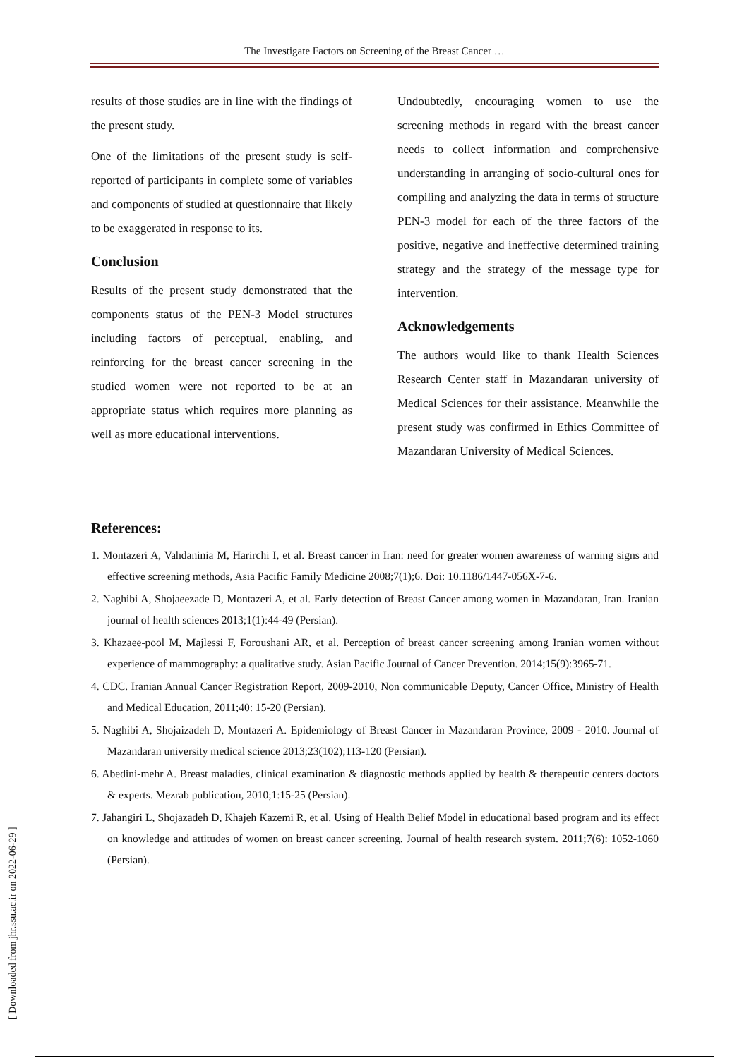The Investigate Factors on Screening of the Breast Cancer …
results of those studies are in line with the findings of the present study.
One of the limitations of the present study is self-reported of participants in complete some of variables and components of studied at questionnaire that likely to be exaggerated in response to its.
Conclusion
Results of the present study demonstrated that the components status of the PEN-3 Model structures including factors of perceptual, enabling, and reinforcing for the breast cancer screening in the studied women were not reported to be at an appropriate status which requires more planning as well as more educational interventions.
Undoubtedly, encouraging women to use the screening methods in regard with the breast cancer needs to collect information and comprehensive understanding in arranging of socio-cultural ones for compiling and analyzing the data in terms of structure PEN-3 model for each of the three factors of the positive, negative and ineffective determined training strategy and the strategy of the message type for intervention.
Acknowledgements
The authors would like to thank Health Sciences Research Center staff in Mazandaran university of Medical Sciences for their assistance. Meanwhile the present study was confirmed in Ethics Committee of Mazandaran University of Medical Sciences.
References:
1. Montazeri A, Vahdaninia M, Harirchi I, et al. Breast cancer in Iran: need for greater women awareness of warning signs and effective screening methods, Asia Pacific Family Medicine 2008;7(1);6. Doi: 10.1186/1447-056X-7-6.
2. Naghibi A, Shojaeezade D, Montazeri A, et al. Early detection of Breast Cancer among women in Mazandaran, Iran. Iranian journal of health sciences 2013;1(1):44-49 (Persian).
3. Khazaee-pool M, Majlessi F, Foroushani AR, et al. Perception of breast cancer screening among Iranian women without experience of mammography: a qualitative study. Asian Pacific Journal of Cancer Prevention. 2014;15(9):3965-71.
4. CDC. Iranian Annual Cancer Registration Report, 2009-2010, Non communicable Deputy, Cancer Office, Ministry of Health and Medical Education, 2011;40: 15-20 (Persian).
5. Naghibi A, Shojaizadeh D, Montazeri A. Epidemiology of Breast Cancer in Mazandaran Province, 2009 - 2010. Journal of Mazandaran university medical science 2013;23(102);113-120 (Persian).
6. Abedini-mehr A. Breast maladies, clinical examination & diagnostic methods applied by health & therapeutic centers doctors & experts. Mezrab publication, 2010;1:15-25 (Persian).
7. Jahangiri L, Shojazadeh D, Khajeh Kazemi R, et al. Using of Health Belief Model in educational based program and its effect on knowledge and attitudes of women on breast cancer screening. Journal of health research system. 2011;7(6): 1052-1060 (Persian).
[ Downloaded from jhr.ssu.ac.ir on 2022-06-29 ]